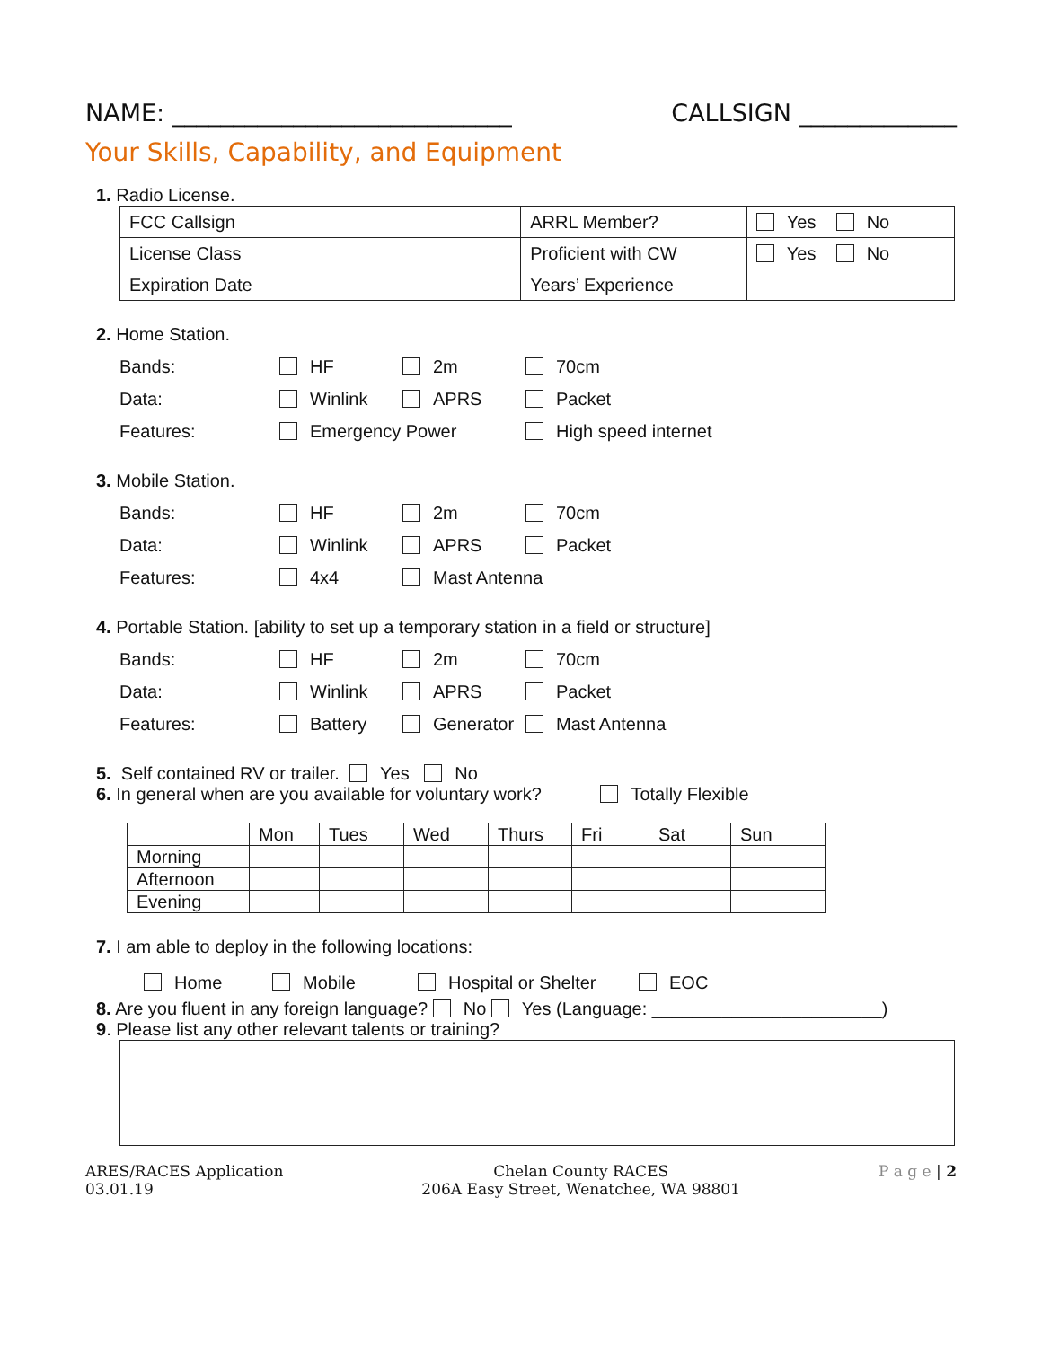NAME: ____________________________ CALLSIGN _____________
Your Skills, Capability, and Equipment
1. Radio License.
| FCC Callsign | | ARRL Member? | Yes No |
| License Class | | Proficient with CW | Yes No |
| Expiration Date | | Years’ Experience | |
2. Home Station.
Bands: HF 2m 70cm
Data: Winlink APRS Packet
Features: Emergency Power High speed internet
3. Mobile Station.
Bands: HF 2m 70cm
Data: Winlink APRS Packet
Features: 4x4 Mast Antenna
4. Portable Station. [ability to set up a temporary station in a field or structure]
Bands: HF 2m 70cm
Data: Winlink APRS Packet
Features: Battery Generator Mast Antenna
5. Self contained RV or trailer. Yes No
6. In general when are you available for voluntary work? Totally Flexible
| | Mon | Tues | Wed | Thurs | Fri | Sat | Sun |
| --- | --- | --- | --- | --- | --- | --- | --- |
| Morning | | | | | | | |
| Afternoon | | | | | | | |
| Evening | | | | | | | |
7. I am able to deploy in the following locations:
Home Mobile Hospital or Shelter EOC
8. Are you fluent in any foreign language? No Yes (Language: _______________________)
9. Please list any other relevant talents or training?
ARES/RACES Application
03.01.19
Chelan County RACES
206A Easy Street, Wenatchee, WA 98801
P a g e | 2